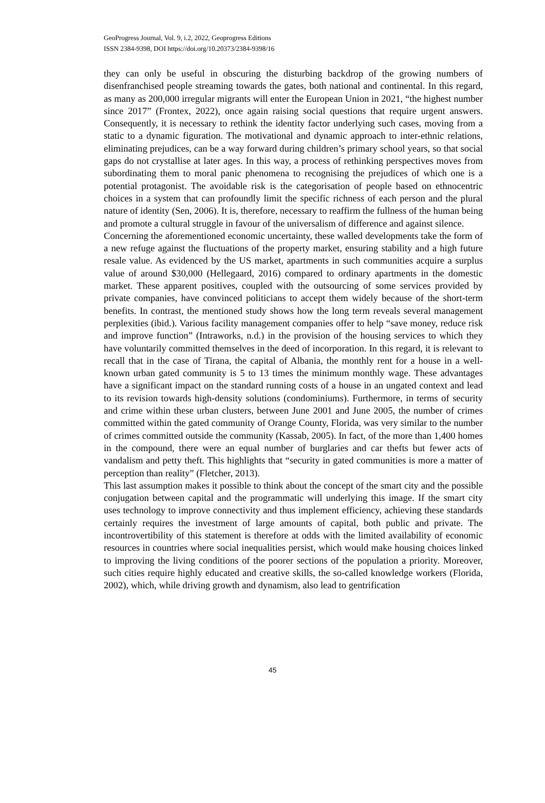GeoProgress Journal, Vol. 9, i.2, 2022, Geoprogress Editions
ISSN 2384-9398, DOI https://doi.org/10.20373/2384-9398/16
they can only be useful in obscuring the disturbing backdrop of the growing numbers of disenfranchised people streaming towards the gates, both national and continental. In this regard, as many as 200,000 irregular migrants will enter the European Union in 2021, “the highest number since 2017” (Frontex, 2022), once again raising social questions that require urgent answers. Consequently, it is necessary to rethink the identity factor underlying such cases, moving from a static to a dynamic figuration. The motivational and dynamic approach to inter-ethnic relations, eliminating prejudices, can be a way forward during children’s primary school years, so that social gaps do not crystallise at later ages. In this way, a process of rethinking perspectives moves from subordinating them to moral panic phenomena to recognising the prejudices of which one is a potential protagonist. The avoidable risk is the categorisation of people based on ethnocentric choices in a system that can profoundly limit the specific richness of each person and the plural nature of identity (Sen, 2006). It is, therefore, necessary to reaffirm the fullness of the human being and promote a cultural struggle in favour of the universalism of difference and against silence.
Concerning the aforementioned economic uncertainty, these walled developments take the form of a new refuge against the fluctuations of the property market, ensuring stability and a high future resale value. As evidenced by the US market, apartments in such communities acquire a surplus value of around $30,000 (Hellegaard, 2016) compared to ordinary apartments in the domestic market. These apparent positives, coupled with the outsourcing of some services provided by private companies, have convinced politicians to accept them widely because of the short-term benefits. In contrast, the mentioned study shows how the long term reveals several management perplexities (ibid.). Various facility management companies offer to help “save money, reduce risk and improve function” (Intraworks, n.d.) in the provision of the housing services to which they have voluntarily committed themselves in the deed of incorporation. In this regard, it is relevant to recall that in the case of Tirana, the capital of Albania, the monthly rent for a house in a well-known urban gated community is 5 to 13 times the minimum monthly wage. These advantages have a significant impact on the standard running costs of a house in an ungated context and lead to its revision towards high-density solutions (condominiums). Furthermore, in terms of security and crime within these urban clusters, between June 2001 and June 2005, the number of crimes committed within the gated community of Orange County, Florida, was very similar to the number of crimes committed outside the community (Kassab, 2005). In fact, of the more than 1,400 homes in the compound, there were an equal number of burglaries and car thefts but fewer acts of vandalism and petty theft. This highlights that “security in gated communities is more a matter of perception than reality” (Fletcher, 2013).
This last assumption makes it possible to think about the concept of the smart city and the possible conjugation between capital and the programmatic will underlying this image. If the smart city uses technology to improve connectivity and thus implement efficiency, achieving these standards certainly requires the investment of large amounts of capital, both public and private. The incontrovertibility of this statement is therefore at odds with the limited availability of economic resources in countries where social inequalities persist, which would make housing choices linked to improving the living conditions of the poorer sections of the population a priority. Moreover, such cities require highly educated and creative skills, the so-called knowledge workers (Florida, 2002), which, while driving growth and dynamism, also lead to gentrification
45